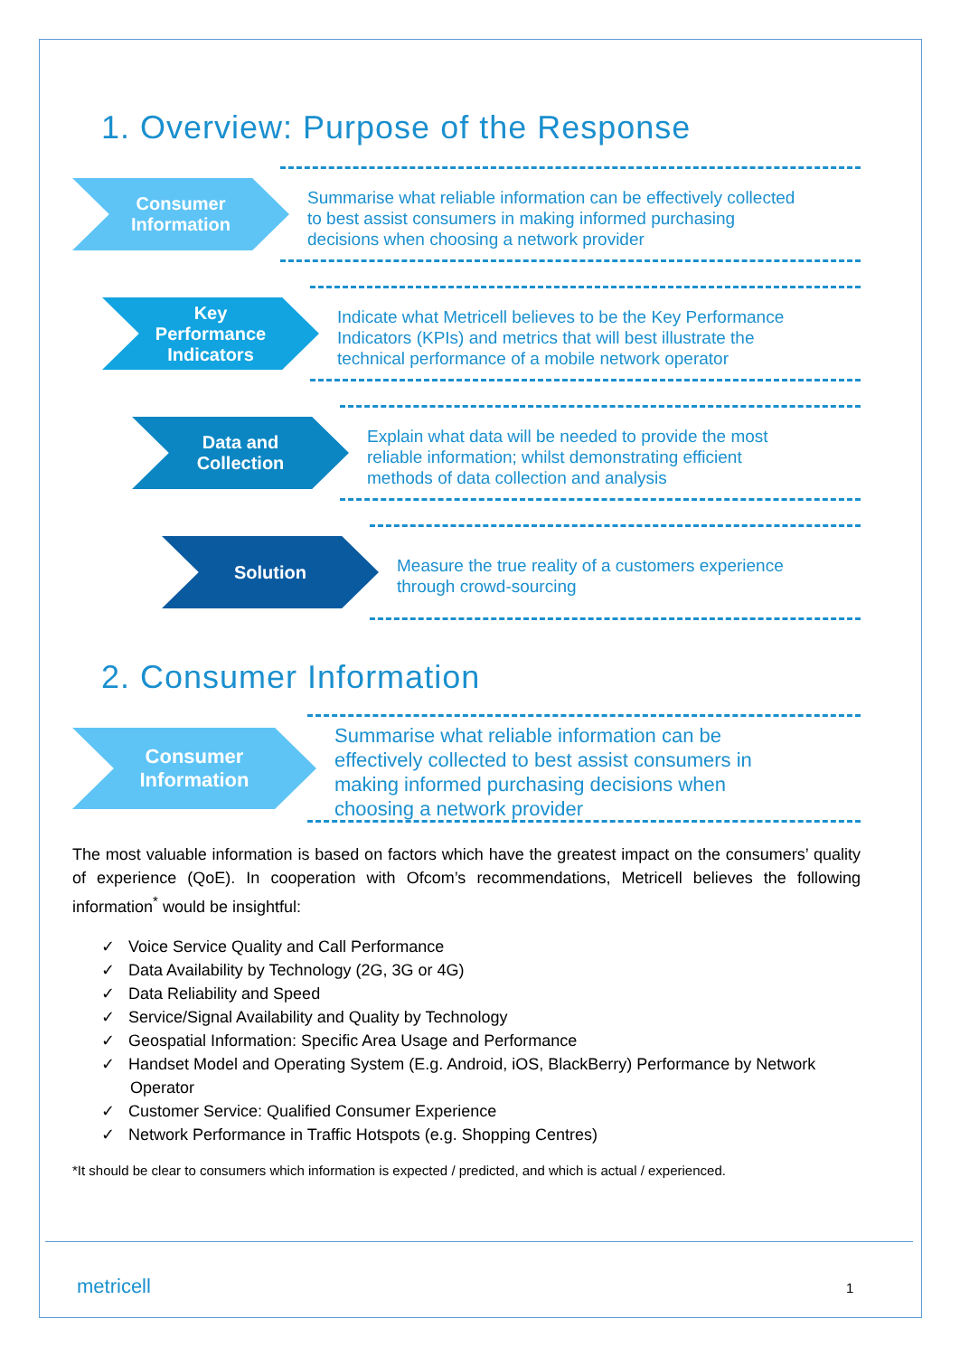1. Overview: Purpose of the Response
Consumer
Information
Summarise what reliable information can be effectively collected to best assist consumers in making informed purchasing decisions when choosing a network provider
Key
Performance
Indicators
Indicate what Metricell believes to be the Key Performance Indicators (KPIs) and metrics that will best illustrate the technical performance of a mobile network operator
Data and
Collection
Explain what data will be needed to provide the most reliable information; whilst demonstrating efficient methods of data collection and analysis
Solution
Measure the true reality of a customers experience through crowd-sourcing
2. Consumer Information
Consumer
Information
Summarise what reliable information can be effectively collected to best assist consumers in making informed purchasing decisions when choosing a network provider
The most valuable information is based on factors which have the greatest impact on the consumers’ quality of experience (QoE). In cooperation with Ofcom’s recommendations, Metricell believes the following information<sup>*</sup> would be insightful:
✓ Voice Service Quality and Call Performance
✓ Data Availability by Technology (2G, 3G or 4G)
✓ Data Reliability and Speed
✓ Service/Signal Availability and Quality by Technology
✓ Geospatial Information: Specific Area Usage and Performance
✓ Handset Model and Operating System (E.g. Android, iOS, BlackBerry) Performance by Network Operator
✓ Customer Service: Qualified Consumer Experience
✓ Network Performance in Traffic Hotspots (e.g. Shopping Centres)
*It should be clear to consumers which information is expected / predicted, and which is actual / experienced.
metricell 1